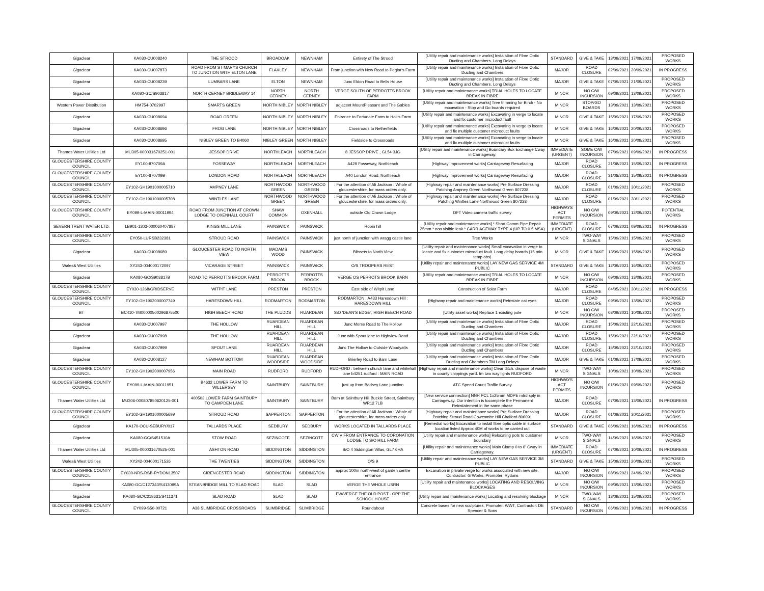| Gigaclear | KA030-CU008240 | THE STROOD | BROADOAK | NEWNHAM | Entirety of The Strood | [Utility repair and maintenance works] Instalation of Fibre Optic Ducting and Chambers. Long Delays | STANDARD | GIVE & TAKE | 13/09/2021 | 17/09/2021 | PROPOSED WORKS |
| Gigaclear | KA030-CU007873 | ROAD FROM ST MARYS CHURCH TO JUNCTION WITH ELTON LANE | FLAXLEY | NEWNHAM | From junction with New Road to Peglar's Farm | [Utility repair and maintenance works] Instalation of Fibre Optic Ducting and Chambers | MAJOR | ROAD CLOSURE | 02/09/2021 | 20/09/2021 | IN PROGRESS |
| Gigaclear | KA030-CU008239 | LUMBARS LANE | ELTON | NEWNHAM | Junc Eldon Road to Bells House | [Utility repair and maintenance works] Instalation of Fibre Optic Ducting and Chambers. Long Delays | MAJOR | GIVE & TAKE | 07/09/2021 | 21/09/2021 | PROPOSED WORKS |
| Gigaclear | KA080-GC/S903817 | NORTH CERNEY BRIDLEWAY 14 | NORTH CERNEY | NORTH CERNEY | VERGE SOUTH OF PERROTTS BROOK FARM | [Utility repair and maintenance works] TRIAL HOLES TO LOCATE BREAK IN FIBRE | MINOR | NO C/W INCURSION | 09/09/2021 | 13/09/2021 | PROPOSED WORKS |
| Western Power Distribution | HM754-0702997 | SMARTS GREEN | NORTH NIBLEY | NORTH NIBLEY | adjacent MountPleasant and The Gables | [Utility repair and maintenance works] Tree trimming for Birch - No excavation - Stop and Go boards required | MINOR | STOP/GO BOARDS | 13/09/2021 | 13/09/2021 | PROPOSED WORKS |
| Gigaclear | KA030-CU008694 | ROAD GREEN | NORTH NIBLEY | NORTH NIBLEY | Entrance to Fortunate Farm to Holt's Farm | [Utility repair and maintenance works] Excavating in verge to locate and fix customer microduct fault | MINOR | GIVE & TAKE | 15/09/2021 | 17/09/2021 | PROPOSED WORKS |
| Gigaclear | KA030-CU008696 | FROG LANE | NORTH NIBLEY | NORTH NIBLEY | Crossroads to Netherfields | [Utility repair and maintenance works] Excavating in verge to locate and fix multiple customer microduct faults | MINOR | GIVE & TAKE | 16/09/2021 | 20/09/2021 | PROPOSED WORKS |
| Gigaclear | KA030-CU008695 | NIBLEY GREEN TO B4060 | NIBLEY GREEN | NORTH NIBLEY | Fieldside to Crossroads | [Utility repair and maintenance works] Excavating in verge to locate and fix multiple customer microduct faults | MINOR | GIVE & TAKE | 16/09/2021 | 20/09/2021 | PROPOSED WORKS |
| Thames Water Utilities Ltd | MU305-000031670251-001 | JESSOP DRIVE | NORTHLEACH | NORTHLEACH | 8 JESSOP DRIVE , GL54 3JG | [Utility repair and maintenance works] Boundary Box Exchange Cway in Carriageway. | IMMEDIATE (URGENT) | SOME C/W INCURSION | 07/09/2021 | 09/09/2021 | IN PROGRESS |
| GLOUCESTERSHIRE COUNTY COUNCIL | EY100-870709A | FOSSEWAY | NORTHLEACH | NORTHLEACH | A429 Fosseway, Northleach | [Highway improvement works] Carriageway Resurfacing | MAJOR | ROAD CLOSURE | 31/08/2021 | 15/09/2021 | IN PROGRESS |
| GLOUCESTERSHIRE COUNTY COUNCIL | EY100-870709B | LONDON ROAD | NORTHLEACH | NORTHLEACH | A40 London Road, Northleach | [Highway improvement works] Carriageway Resurfacing | MAJOR | ROAD CLOSURE | 31/08/2021 | 15/09/2021 | IN PROGRESS |
| GLOUCESTERSHIRE COUNTY COUNCIL | EY102-GH1901000005710 | AMPNEY LANE | NORTHWOOD GREEN | NORTHWOOD GREEN | : For the attention of Ali Jackson : Whole of gloucestershire, for mass orders only. | [Highway repair and maintenance works] Pre Surface Dressing Patching Ampney Green Northwood Green 807238 | MAJOR | ROAD CLOSURE | 01/09/2021 | 30/11/2021 | PROPOSED WORKS |
| GLOUCESTERSHIRE COUNTY COUNCIL | EY102-GH1901000005708 | WINTLES LANE | NORTHWOOD GREEN | NORTHWOOD GREEN | : For the attention of Ali Jackson : Whole of gloucestershire, for mass orders only. | [Highway repair and maintenance works] Pre Surface Dressing Patching Wintles Lane Northwood Green 807238 | MAJOR | ROAD CLOSURE | 01/09/2021 | 30/11/2021 | PROPOSED WORKS |
| GLOUCESTERSHIRE COUNTY COUNCIL | EY099-L-MAIN-00011994 | ROAD FROM JUNCTION AT CROWN LODGE TO OXENHALL COURT | SHAW COMMON | OXENHALL | outside Old Crown Lodge | DFT Video camera traffic survey | HIGHWAYS ACT PERMITS | NO C/W INCURSION | 09/09/2021 | 12/09/2021 | POTENTIAL WORKS |
| SEVERN TRENT WATER LTD. | LB901-1303-000060407887 | KINGS MILL LANE | PAINSWICK | PAINSWICK | Robin hill | [Utility repair and maintenance works] * Short Comm Pipe Repair 25mm * non visible leak * CARRIAGEWAY TYPE 4 (UP TO 0.5 MSA) | IMMEDIATE (URGENT) | ROAD CLOSURE | 07/09/2021 | 09/09/2021 | IN PROGRESS |
| GLOUCESTERSHIRE COUNTY COUNCIL | EY050-LURSB232381 | STROUD ROAD | PAINSWICK | PAINSWICK | just north of junction with wragg castle lane | Tree Works | MINOR | TWO-WAY SIGNALS | 15/09/2021 | 15/09/2021 | PROPOSED WORKS |
| Gigaclear | KA030-CU008689 | GLOUCESTER ROAD TO NORTH VIEW | MADAMS WOOD | PAINSWICK | Blissets to North View | [Utility repair and maintenance works] Small excavation in verge to locate and fix customer microduct fault. Long delay boards (15 min temp obs) | MINOR | GIVE & TAKE | 13/09/2021 | 15/09/2021 | PROPOSED WORKS |
| Wales& West Utilities | XY243-004000172097 | VICARAGE STREET | PAINSWICK | PAINSWICK | O/S TROOPERS REST | [Utility repair and maintenance works] LAY NEW GAS SERVICE 4M PUBLIC | STANDARD | GIVE & TAKE | 12/09/2021 | 16/09/2021 | PROPOSED WORKS |
| Gigaclear | KA080-GC/S903817B | ROAD TO PERROTTS BROOK FARM | PERROTTS BROOK | PERROTTS BROOK | VERGE OS PERROTS BROOK BARN | [Utility repair and maintenance works] TRIAL HOLES TO LOCATE BREAK IN FIBRE | MINOR | NO C/W INCURSION | 09/09/2021 | 13/09/2021 | PROPOSED WORKS |
| GLOUCESTERSHIRE COUNTY COUNCIL | EY030-1268/GRIDSERVE | WITPIT LANE | PRESTON | PRESTON | East side of Witpit Lane | Construction of Solar Farm | MAJOR | ROAD CLOSURE | 04/05/2021 | 30/11/2021 | IN PROGRESS |
| GLOUCESTERSHIRE COUNTY COUNCIL | EY102-GH1902000007749 | HARESDOWN HILL | RODMARTON | RODMARTON | RODMARTON : A433 Haresdown Hill : HARESDOWN HILL | [Highway repair and maintenance works] Reinstate cat eyes | MAJOR | ROAD CLOSURE | 09/09/2021 | 13/09/2021 | PROPOSED WORKS |
| BT | BC410-TM00000500296875500 | HIGH BEECH ROAD | THE PLUDDS | RUARDEAN | S\O 'DEAN'S EDGE', HIGH BEECH ROAD | [Utility asset works] Replace 1 existing pole | MINOR | NO C/W INCURSION | 08/09/2021 | 10/09/2021 | PROPOSED WORKS |
| Gigaclear | KA030-CU007997 | THE HOLLOW | RUARDEAN HILL | RUARDEAN HILL | Junc Morse Road to The Hollow | [Utility repair and maintenance works] Instalation of Fibre Optic Ducting and Chambers | MAJOR | ROAD CLOSURE | 15/09/2021 | 22/10/2021 | PROPOSED WORKS |
| Gigaclear | KA030-CU007998 | THE HOLLOW | RUARDEAN HILL | RUARDEAN HILL | Junc with Spout lane to Highview Road | [Utility repair and maintenance works] Instalation of Fibre Optic Ducting and Chambers | MAJOR | ROAD CLOSURE | 15/09/2021 | 22/10/2021 | PROPOSED WORKS |
| Gigaclear | KA030-CU007999 | SPOUT LANE | RUARDEAN HILL | RUARDEAN HILL | Junc The Hollow to Outside Woodyatts | [Utility repair and maintenance works] Instalation of Fibre Optic Ducting and Chambers | MAJOR | ROAD CLOSURE | 15/09/2021 | 22/10/2021 | PROPOSED WORKS |
| Gigaclear | KA030-CU008127 | NEWHAM BOTTOM | RUARDEAN WOODSIDE | RUARDEAN WOODSIDE | Brierley Road to Barn Lane | [Utility repair and maintenance works] Instalation of Fibre Optic Ducting and Chambers TM Long Delays | MAJOR | GIVE & TAKE | 01/09/2021 | 17/09/2021 | PROPOSED WORKS |
| GLOUCESTERSHIRE COUNTY COUNCIL | EY102-GH1902000007956 | MAIN ROAD | RUDFORD | RUDFORD | RUDFORD : between church lane and whitehall lane b4251 rudford : MAIN ROAD | [Highway repair and maintenance works] Clear ditch. dispose of waste in county chippings yard. tm two way lights RUDFORD | MINOR | TWO-WAY SIGNALS | 10/09/2021 | 10/09/2021 | PROPOSED WORKS |
| GLOUCESTERSHIRE COUNTY COUNCIL | EY099-L-MAIN-00011951 | B4632 LOWER FARM TO WILLERSEY | SAINTBURY | SAINTBURY | just up from Badsey Lane junction | ATC Speed Count Traffic Survey | HIGHWAYS ACT PERMITS | NO C/W INCURSION | 01/09/2021 | 09/09/2021 | PROPOSED WORKS |
| Thames Water Utilities Ltd | MU306-000807850620125-001 | 400503 LOWER FARM SAINTBURY TO CAMPDEN LANE | SAINTBURY | SAINTBURY | Barn at Saintbury Hill Buckle Street, Saintbury WR12 7LB | [New service connection] NNH PCL 1x25mm MDPE mtrd sply in Carriageway. Our intention is tocomplete the Permanent Reinstatement in the same phase | MAJOR | ROAD CLOSURE | 07/09/2021 | 13/09/2021 | IN PROGRESS |
| GLOUCESTERSHIRE COUNTY COUNCIL | EY102-GH1901000005699 | STROUD ROAD | SAPPERTON | SAPPERTON | : For the attention of Ali Jackson : Whole of gloucestershire, for mass orders only. | [Highway repair and maintenance works] Pre Surface Dressing Patching Stroud Road Cowcombe Hill Chalford 806091 | MAJOR | ROAD CLOSURE | 01/09/2021 | 30/11/2021 | PROPOSED WORKS |
| Gigaclear | KA170-OCU-SEBURY/017 | TALLARDS PLACE | SEDBURY | SEDBURY | WORKS LOCATED IN TALLARDS PLACE | [Remedial works] Excavation to install fibre optic cable in surface lcoation listed Approx 40M of works to be carried out | STANDARD | GIVE & TAKE | 06/09/2021 | 16/09/2021 | IN PROGRESS |
| Gigaclear | KA080-GC/S451510A | STOW ROAD | SEZINCOTE | SEZINCOTE | CW V FROM ENTRANCE TO CORONATION LODGE TO S/O HILL FARM | [Utility repair and maintenance works] Relocating pots to customer boundary | MINOR | TWO-WAY SIGNALS | 14/09/2021 | 16/09/2021 | PROPOSED WORKS |
| Thames Water Utilities Ltd | MU305-000031670525-001 | ASHTON ROAD | SIDDINGTON | SIDDINGTON | S/O 4 Siddington Villas, GL7 6HA | [Utility repair and maintenance works] Main Clamp 0 to 6' Cway in Carriageway. | IMMEDIATE (URGENT) | ROAD CLOSURE | 07/09/2021 | 10/09/2021 | IN PROGRESS |
| Wales& West Utilities | XY242-004000171526 | THE TWENTIES | SIDDINGTON | SIDDINGTON | O/S 9 | [Utility repair and maintenance works] LAY NEW GAS SERVICE 3M PUBLIC | STANDARD | GIVE & TAKE | 15/09/2021 | 20/09/2021 | PROPOSED WORKS |
| GLOUCESTERSHIRE COUNTY COUNCIL | EY030-NRS-RSB-RYDON13507 | CIRENCESTER ROAD | SIDDINGTON | SIDDINGTON | approx 100m north-west of garden centre entrance | Excavation in private verge for works associated with new site, Contractor: G Works, Promoter: Rydons | MAJOR | NO C/W INCURSION | 08/09/2021 | 24/09/2021 | PROPOSED WORKS |
| Gigaclear | KA080-GC/C127343/S413099A | STEANBRIDGE MILL TO SLAD ROAD | SLAD | SLAD | VERGE THE WHOLE USRN | [Utility repair and maintenance works] LOCATING AND RESOLVING BLOCKAGES | MINOR | NO C/W INCURSION | 09/09/2021 | 13/09/2021 | PROPOSED WORKS |
| Gigaclear | KA080-GC/C218631/S411371 | SLAD ROAD | SLAD | SLAD | FW/VERGE THE OLD POST - OPP THE SCHOOL HOUSE | [Utility repair and maintenance works] Locating and resolving blockage | MINOR | TWO-WAY SIGNALS | 13/09/2021 | 15/09/2021 | PROPOSED WORKS |
| GLOUCESTERSHIRE COUNTY COUNCIL | EY099-S50-00721 | A38 SLIMBRIDGE CROSSROADS | SLIMBRIDGE | SLIMBRIDGE | Roundabout | Concrete bases for new sculptures, Promoter: WWT, Contractor: DE Spencer & Sons | STANDARD | NO C/W INCURSION | 06/09/2021 | 10/09/2021 | IN PROGRESS |